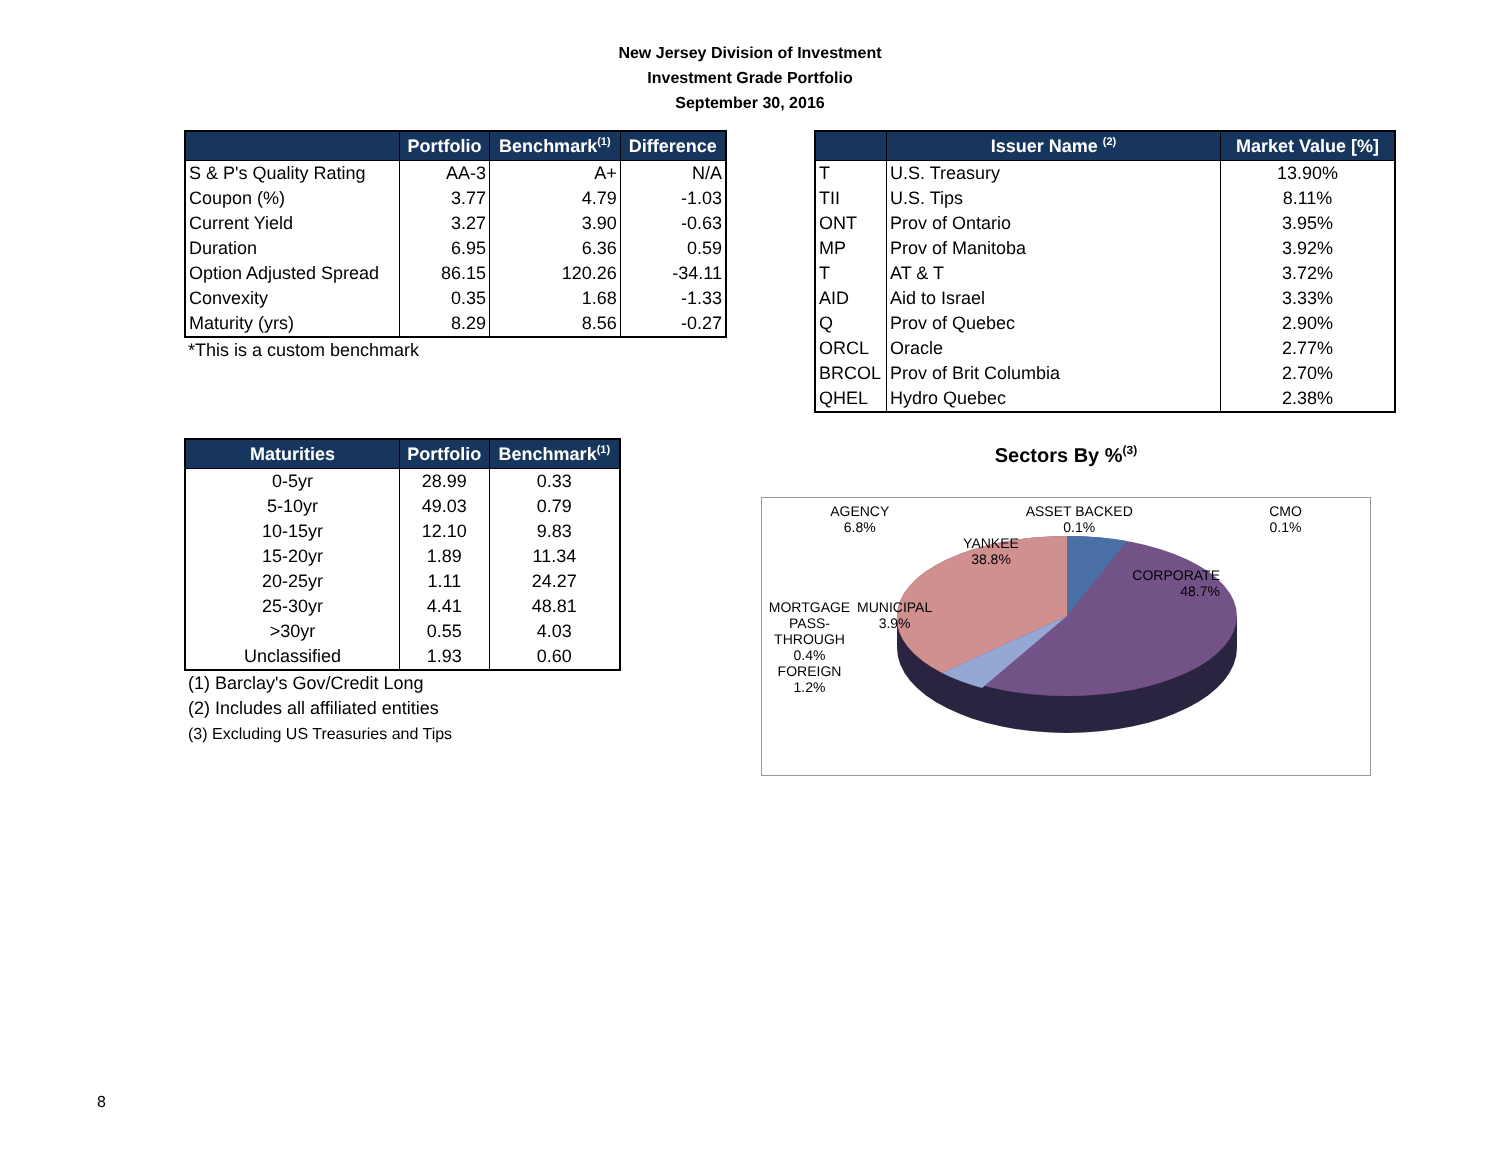New Jersey Division of Investment
Investment Grade Portfolio
September 30, 2016
| | Portfolio | Benchmark<sup>(1)</sup> | Difference |
| --- | --- | --- | --- |
| S & P's Quality Rating | AA-3 | A+ | N/A |
| Coupon (%) | 3.77 | 4.79 | -1.03 |
| Current Yield | 3.27 | 3.90 | -0.63 |
| Duration | 6.95 | 6.36 | 0.59 |
| Option Adjusted Spread | 86.15 | 120.26 | -34.11 |
| Convexity | 0.35 | 1.68 | -1.33 |
| Maturity (yrs) | 8.29 | 8.56 | -0.27 |
*This is a custom benchmark
| | Issuer Name <sup>(2)</sup> | Market Value [%] |
| --- | --- | --- |
| T | U.S. Treasury | 13.90% |
| TII | U.S. Tips | 8.11% |
| ONT | Prov of Ontario | 3.95% |
| MP | Prov of Manitoba | 3.92% |
| T | AT & T | 3.72% |
| AID | Aid to Israel | 3.33% |
| Q | Prov of Quebec | 2.90% |
| ORCL | Oracle | 2.77% |
| BRCOL | Prov of Brit Columbia | 2.70% |
| QHEL | Hydro Quebec | 2.38% |
| Maturities | Portfolio | Benchmark<sup>(1)</sup> |
| --- | --- | --- |
| 0-5yr | 28.99 | 0.33 |
| 5-10yr | 49.03 | 0.79 |
| 10-15yr | 12.10 | 9.83 |
| 15-20yr | 1.89 | 11.34 |
| 20-25yr | 1.11 | 24.27 |
| 25-30yr | 4.41 | 48.81 |
| >30yr | 0.55 | 4.03 |
| Unclassified | 1.93 | 0.60 |
(1) Barclay's Gov/Credit Long
(2) Includes all affiliated entities
(3) Excluding US Treasuries and Tips
Sectors By %<sup>(3)</sup>
AGENCY
6.8% ASSET BACKED
0.1% CMO
0.1%
YANKEE
38.8%
CORPORATE
48.7%
MORTGAGE
PASS-
THROUGH
0.4%
FOREIGN
1.2% MUNICIPAL
3.9%
8